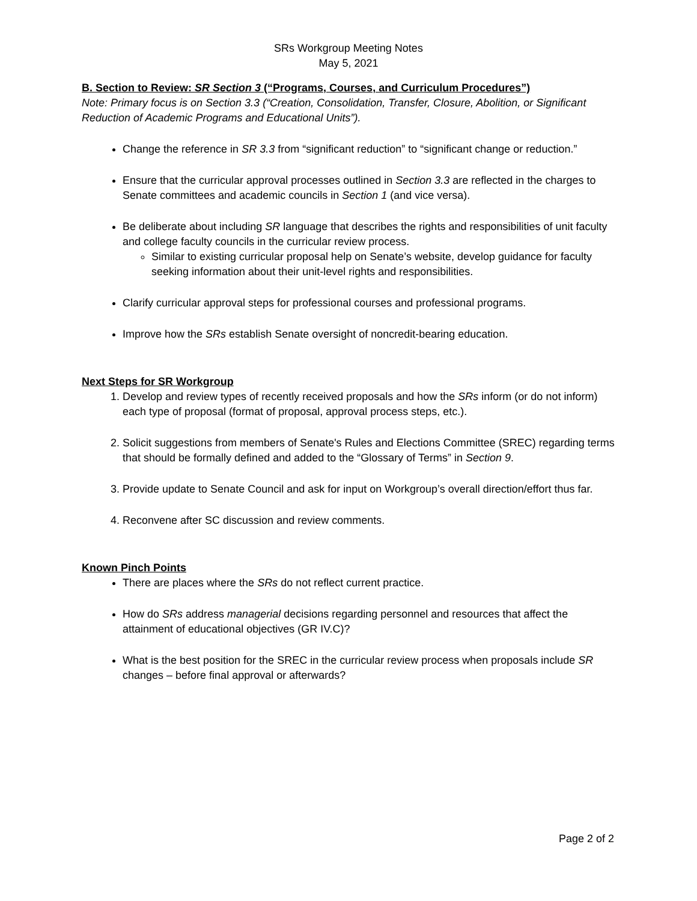SRs Workgroup Meeting Notes
May 5, 2021
B. Section to Review: SR Section 3 (“Programs, Courses, and Curriculum Procedures”)
Note: Primary focus is on Section 3.3 (“Creation, Consolidation, Transfer, Closure, Abolition, or Significant Reduction of Academic Programs and Educational Units”).
Change the reference in SR 3.3 from “significant reduction” to “significant change or reduction.”
Ensure that the curricular approval processes outlined in Section 3.3 are reflected in the charges to Senate committees and academic councils in Section 1 (and vice versa).
Be deliberate about including SR language that describes the rights and responsibilities of unit faculty and college faculty councils in the curricular review process.
Similar to existing curricular proposal help on Senate’s website, develop guidance for faculty seeking information about their unit-level rights and responsibilities.
Clarify curricular approval steps for professional courses and professional programs.
Improve how the SRs establish Senate oversight of noncredit-bearing education.
Next Steps for SR Workgroup
1. Develop and review types of recently received proposals and how the SRs inform (or do not inform) each type of proposal (format of proposal, approval process steps, etc.).
2. Solicit suggestions from members of Senate's Rules and Elections Committee (SREC) regarding terms that should be formally defined and added to the “Glossary of Terms” in Section 9.
3. Provide update to Senate Council and ask for input on Workgroup’s overall direction/effort thus far.
4. Reconvene after SC discussion and review comments.
Known Pinch Points
There are places where the SRs do not reflect current practice.
How do SRs address managerial decisions regarding personnel and resources that affect the attainment of educational objectives (GR IV.C)?
What is the best position for the SREC in the curricular review process when proposals include SR changes – before final approval or afterwards?
Page 2 of 2